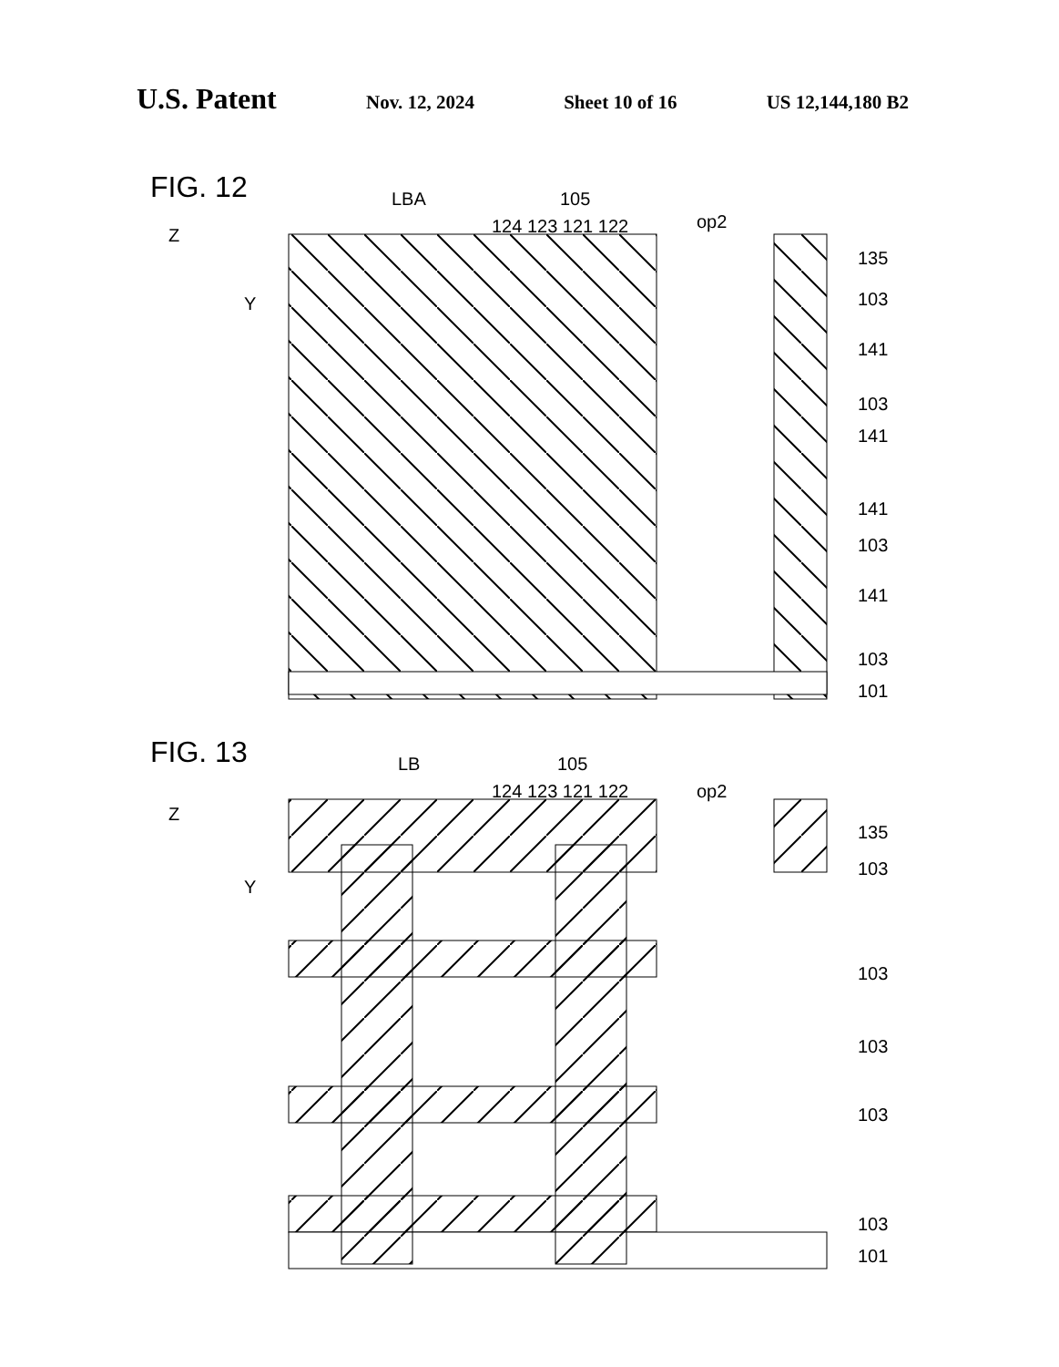U.S. Patent Nov. 12, 2024 Sheet 10 of 16 US 12,144,180 B2
FIG. 12 LBA 105
124 123 121 122 op2
Z
Y
135
103
141
103
141
141
103
141
103
101
FIG. 13 LB 105
124 123 121 122 op2
Z
Y
135
103
103
103
103
103
101